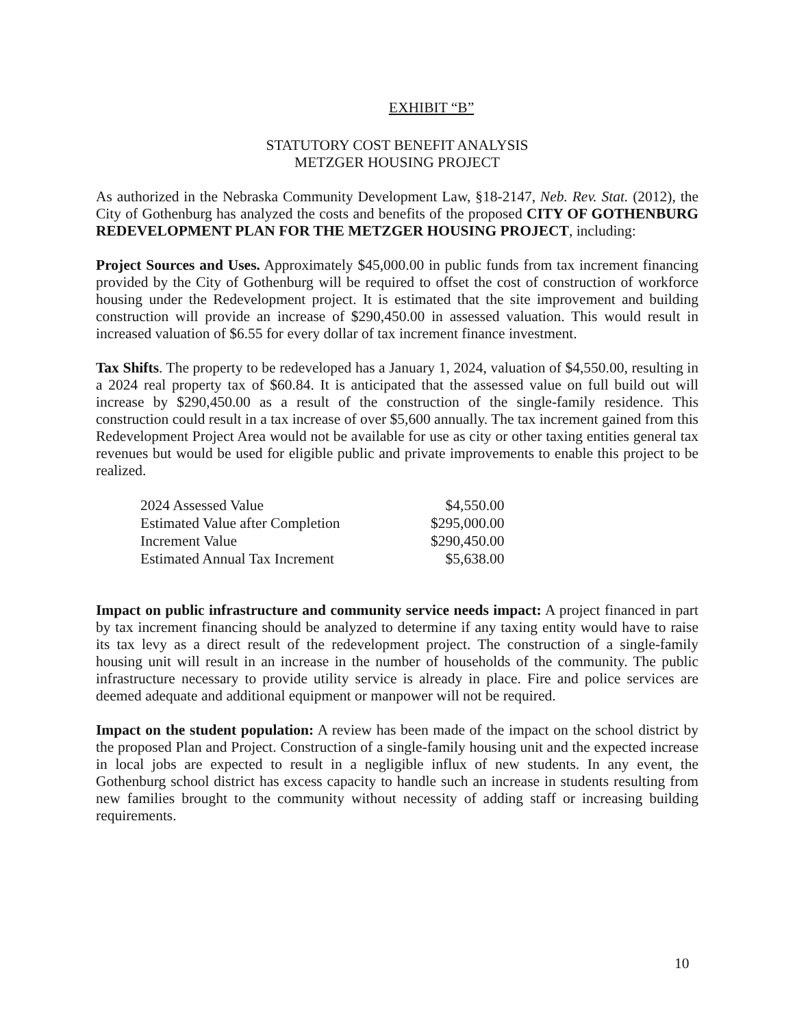EXHIBIT “B”
STATUTORY COST BENEFIT ANALYSIS
METZGER HOUSING PROJECT
As authorized in the Nebraska Community Development Law, §18-2147, Neb. Rev. Stat. (2012), the City of Gothenburg has analyzed the costs and benefits of the proposed CITY OF GOTHENBURG REDEVELOPMENT PLAN FOR THE METZGER HOUSING PROJECT, including:
Project Sources and Uses. Approximately $45,000.00 in public funds from tax increment financing provided by the City of Gothenburg will be required to offset the cost of construction of workforce housing under the Redevelopment project. It is estimated that the site improvement and building construction will provide an increase of $290,450.00 in assessed valuation. This would result in increased valuation of $6.55 for every dollar of tax increment finance investment.
Tax Shifts. The property to be redeveloped has a January 1, 2024, valuation of $4,550.00, resulting in a 2024 real property tax of $60.84. It is anticipated that the assessed value on full build out will increase by $290,450.00 as a result of the construction of the single-family residence. This construction could result in a tax increase of over $5,600 annually. The tax increment gained from this Redevelopment Project Area would not be available for use as city or other taxing entities general tax revenues but would be used for eligible public and private improvements to enable this project to be realized.
| 2024 Assessed Value | $4,550.00 |
| Estimated Value after Completion | $295,000.00 |
| Increment Value | $290,450.00 |
| Estimated Annual Tax Increment | $5,638.00 |
Impact on public infrastructure and community service needs impact: A project financed in part by tax increment financing should be analyzed to determine if any taxing entity would have to raise its tax levy as a direct result of the redevelopment project. The construction of a single-family housing unit will result in an increase in the number of households of the community. The public infrastructure necessary to provide utility service is already in place. Fire and police services are deemed adequate and additional equipment or manpower will not be required.
Impact on the student population: A review has been made of the impact on the school district by the proposed Plan and Project. Construction of a single-family housing unit and the expected increase in local jobs are expected to result in a negligible influx of new students. In any event, the Gothenburg school district has excess capacity to handle such an increase in students resulting from new families brought to the community without necessity of adding staff or increasing building requirements.
10